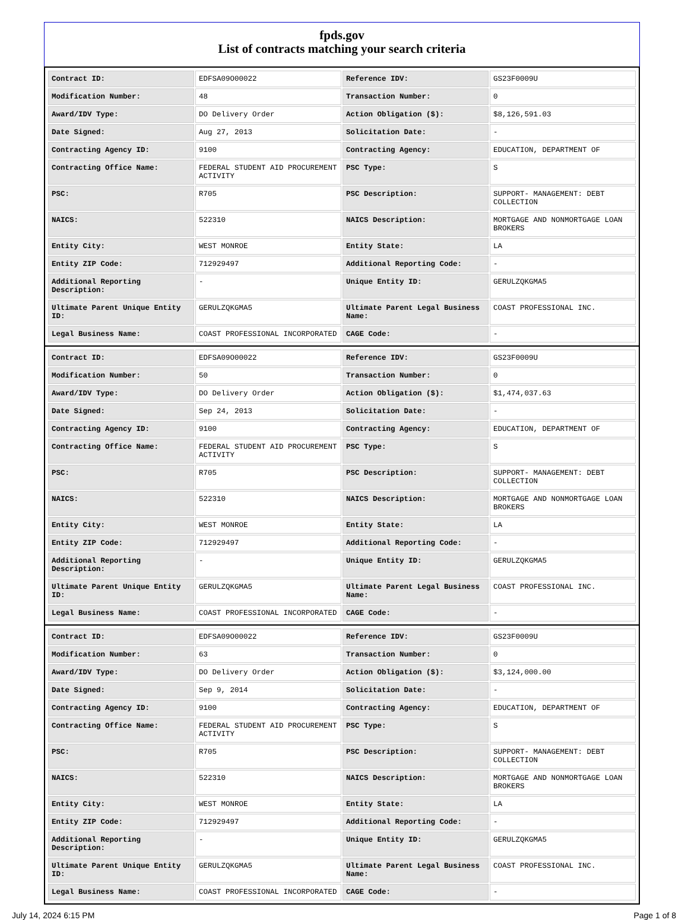fpds.gov
List of contracts matching your search criteria
| Contract ID: | EDFSA09O00022 | Reference IDV: | GS23F0009U |
| Modification Number: | 48 | Transaction Number: | 0 |
| Award/IDV Type: | DO Delivery Order | Action Obligation ($): | $8,126,591.03 |
| Date Signed: | Aug 27, 2013 | Solicitation Date: | - |
| Contracting Agency ID: | 9100 | Contracting Agency: | EDUCATION, DEPARTMENT OF |
| Contracting Office Name: | FEDERAL STUDENT AID PROCUREMENT ACTIVITY | PSC Type: | S |
| PSC: | R705 | PSC Description: | SUPPORT- MANAGEMENT: DEBT COLLECTION |
| NAICS: | 522310 | NAICS Description: | MORTGAGE AND NONMORTGAGE LOAN BROKERS |
| Entity City: | WEST MONROE | Entity State: | LA |
| Entity ZIP Code: | 712929497 | Additional Reporting Code: | - |
| Additional Reporting Description: | - | Unique Entity ID: | GERULZQKGMA5 |
| Ultimate Parent Unique Entity ID: | GERULZQKGMA5 | Ultimate Parent Legal Business Name: | COAST PROFESSIONAL INC. |
| Legal Business Name: | COAST PROFESSIONAL INCORPORATED | CAGE Code: | - |
| Contract ID: | EDFSA09O00022 | Reference IDV: | GS23F0009U |
| Modification Number: | 50 | Transaction Number: | 0 |
| Award/IDV Type: | DO Delivery Order | Action Obligation ($): | $1,474,037.63 |
| Date Signed: | Sep 24, 2013 | Solicitation Date: | - |
| Contracting Agency ID: | 9100 | Contracting Agency: | EDUCATION, DEPARTMENT OF |
| Contracting Office Name: | FEDERAL STUDENT AID PROCUREMENT ACTIVITY | PSC Type: | S |
| PSC: | R705 | PSC Description: | SUPPORT- MANAGEMENT: DEBT COLLECTION |
| NAICS: | 522310 | NAICS Description: | MORTGAGE AND NONMORTGAGE LOAN BROKERS |
| Entity City: | WEST MONROE | Entity State: | LA |
| Entity ZIP Code: | 712929497 | Additional Reporting Code: | - |
| Additional Reporting Description: | - | Unique Entity ID: | GERULZQKGMA5 |
| Ultimate Parent Unique Entity ID: | GERULZQKGMA5 | Ultimate Parent Legal Business Name: | COAST PROFESSIONAL INC. |
| Legal Business Name: | COAST PROFESSIONAL INCORPORATED | CAGE Code: | - |
| Contract ID: | EDFSA09O00022 | Reference IDV: | GS23F0009U |
| Modification Number: | 63 | Transaction Number: | 0 |
| Award/IDV Type: | DO Delivery Order | Action Obligation ($): | $3,124,000.00 |
| Date Signed: | Sep 9, 2014 | Solicitation Date: | - |
| Contracting Agency ID: | 9100 | Contracting Agency: | EDUCATION, DEPARTMENT OF |
| Contracting Office Name: | FEDERAL STUDENT AID PROCUREMENT ACTIVITY | PSC Type: | S |
| PSC: | R705 | PSC Description: | SUPPORT- MANAGEMENT: DEBT COLLECTION |
| NAICS: | 522310 | NAICS Description: | MORTGAGE AND NONMORTGAGE LOAN BROKERS |
| Entity City: | WEST MONROE | Entity State: | LA |
| Entity ZIP Code: | 712929497 | Additional Reporting Code: | - |
| Additional Reporting Description: | - | Unique Entity ID: | GERULZQKGMA5 |
| Ultimate Parent Unique Entity ID: | GERULZQKGMA5 | Ultimate Parent Legal Business Name: | COAST PROFESSIONAL INC. |
| Legal Business Name: | COAST PROFESSIONAL INCORPORATED | CAGE Code: | - |
July 14, 2024 6:15 PM Page 1 of 8